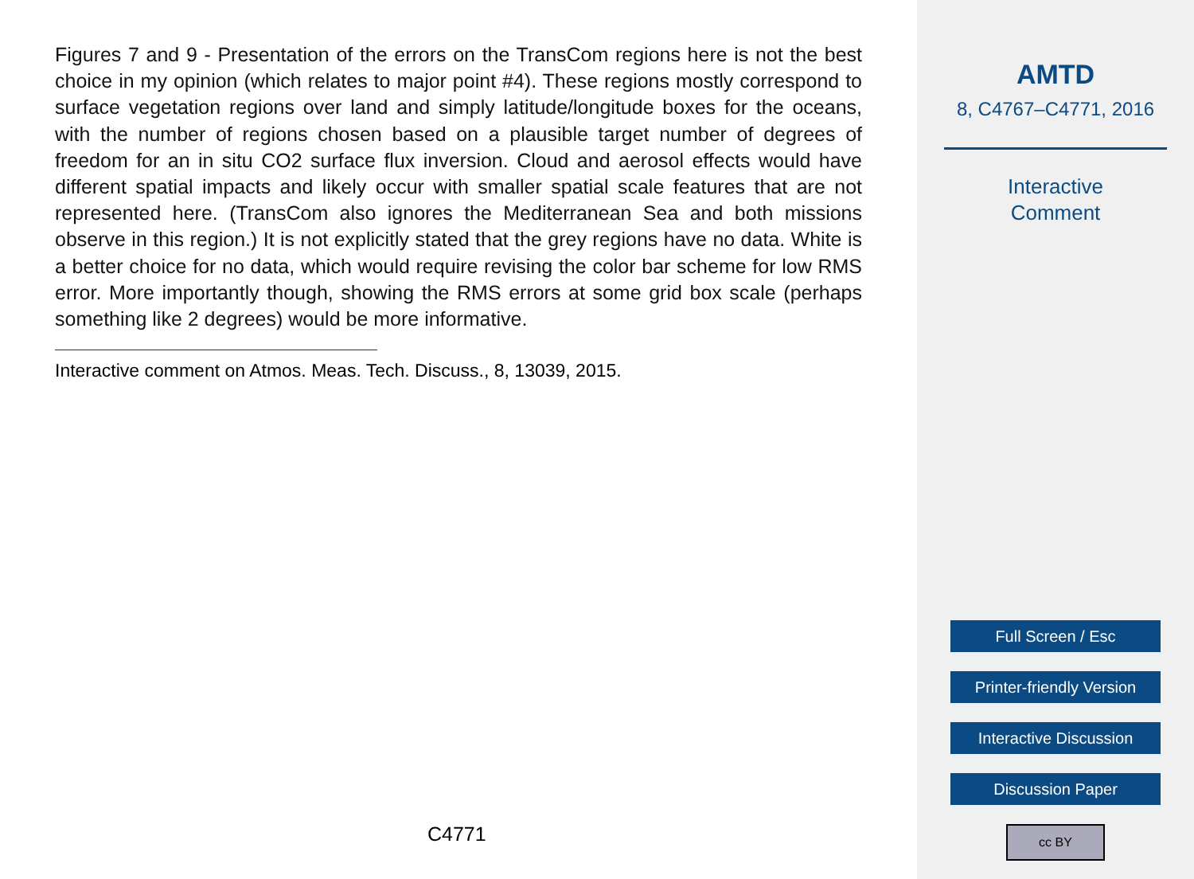Figures 7 and 9 - Presentation of the errors on the TransCom regions here is not the best choice in my opinion (which relates to major point #4). These regions mostly correspond to surface vegetation regions over land and simply latitude/longitude boxes for the oceans, with the number of regions chosen based on a plausible target number of degrees of freedom for an in situ CO2 surface flux inversion. Cloud and aerosol effects would have different spatial impacts and likely occur with smaller spatial scale features that are not represented here. (TransCom also ignores the Mediterranean Sea and both missions observe in this region.) It is not explicitly stated that the grey regions have no data. White is a better choice for no data, which would require revising the color bar scheme for low RMS error. More importantly though, showing the RMS errors at some grid box scale (perhaps something like 2 degrees) would be more informative.
Interactive comment on Atmos. Meas. Tech. Discuss., 8, 13039, 2015.
C4771
AMTD
8, C4767–C4771, 2016
Interactive
Comment
Full Screen / Esc
Printer-friendly Version
Interactive Discussion
Discussion Paper
cc BY